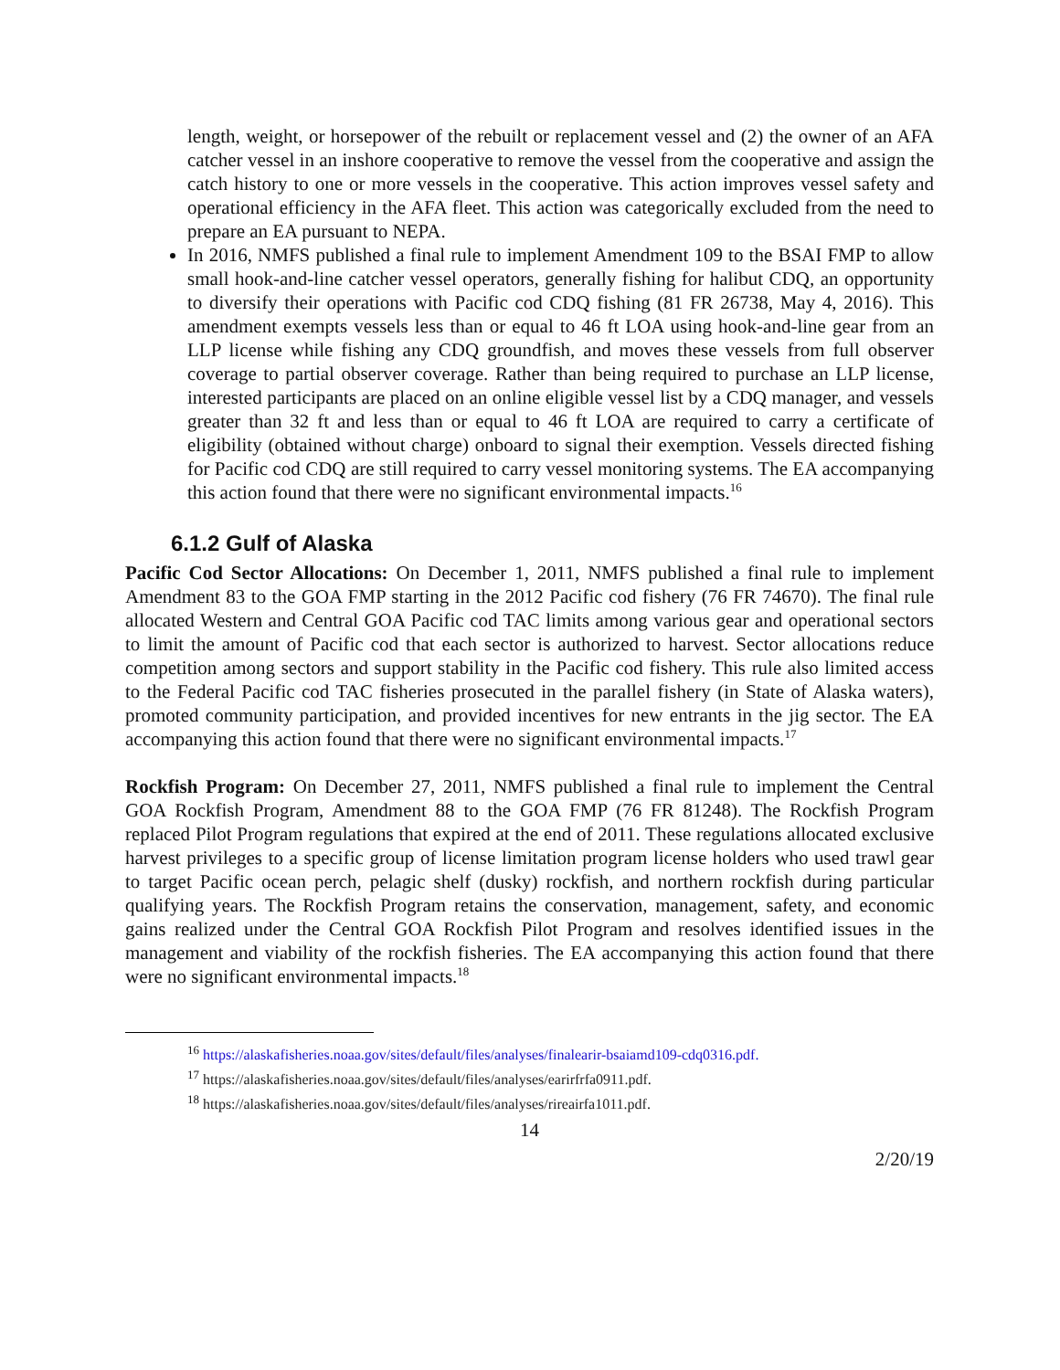length, weight, or horsepower of the rebuilt or replacement vessel and (2) the owner of an AFA catcher vessel in an inshore cooperative to remove the vessel from the cooperative and assign the catch history to one or more vessels in the cooperative. This action improves vessel safety and operational efficiency in the AFA fleet. This action was categorically excluded from the need to prepare an EA pursuant to NEPA.
In 2016, NMFS published a final rule to implement Amendment 109 to the BSAI FMP to allow small hook-and-line catcher vessel operators, generally fishing for halibut CDQ, an opportunity to diversify their operations with Pacific cod CDQ fishing (81 FR 26738, May 4, 2016). This amendment exempts vessels less than or equal to 46 ft LOA using hook-and-line gear from an LLP license while fishing any CDQ groundfish, and moves these vessels from full observer coverage to partial observer coverage. Rather than being required to purchase an LLP license, interested participants are placed on an online eligible vessel list by a CDQ manager, and vessels greater than 32 ft and less than or equal to 46 ft LOA are required to carry a certificate of eligibility (obtained without charge) onboard to signal their exemption. Vessels directed fishing for Pacific cod CDQ are still required to carry vessel monitoring systems. The EA accompanying this action found that there were no significant environmental impacts.<sup>16</sup>
6.1.2 Gulf of Alaska
Pacific Cod Sector Allocations: On December 1, 2011, NMFS published a final rule to implement Amendment 83 to the GOA FMP starting in the 2012 Pacific cod fishery (76 FR 74670). The final rule allocated Western and Central GOA Pacific cod TAC limits among various gear and operational sectors to limit the amount of Pacific cod that each sector is authorized to harvest. Sector allocations reduce competition among sectors and support stability in the Pacific cod fishery. This rule also limited access to the Federal Pacific cod TAC fisheries prosecuted in the parallel fishery (in State of Alaska waters), promoted community participation, and provided incentives for new entrants in the jig sector. The EA accompanying this action found that there were no significant environmental impacts.<sup>17</sup>
Rockfish Program: On December 27, 2011, NMFS published a final rule to implement the Central GOA Rockfish Program, Amendment 88 to the GOA FMP (76 FR 81248). The Rockfish Program replaced Pilot Program regulations that expired at the end of 2011. These regulations allocated exclusive harvest privileges to a specific group of license limitation program license holders who used trawl gear to target Pacific ocean perch, pelagic shelf (dusky) rockfish, and northern rockfish during particular qualifying years. The Rockfish Program retains the conservation, management, safety, and economic gains realized under the Central GOA Rockfish Pilot Program and resolves identified issues in the management and viability of the rockfish fisheries. The EA accompanying this action found that there were no significant environmental impacts.<sup>18</sup>
<sup>16</sup> https://alaskafisheries.noaa.gov/sites/default/files/analyses/finalearir-bsaiamd109-cdq0316.pdf.
<sup>17</sup> https://alaskafisheries.noaa.gov/sites/default/files/analyses/earirfrfa0911.pdf.
<sup>18</sup> https://alaskafisheries.noaa.gov/sites/default/files/analyses/rireairfa1011.pdf.
14
2/20/19